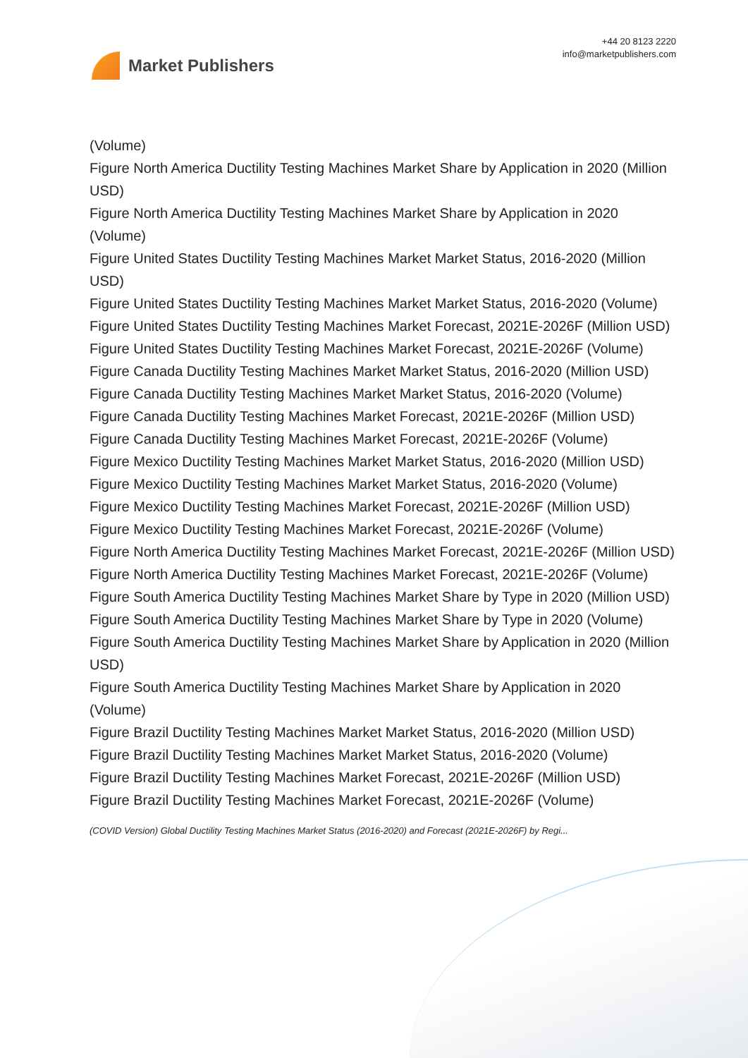Market Publishers
+44 20 8123 2220
info@marketpublishers.com
(Volume)
Figure North America Ductility Testing Machines Market Share by Application in 2020 (Million USD)
Figure North America Ductility Testing Machines Market Share by Application in 2020 (Volume)
Figure United States Ductility Testing Machines Market Market Status, 2016-2020 (Million USD)
Figure United States Ductility Testing Machines Market Market Status, 2016-2020 (Volume)
Figure United States Ductility Testing Machines Market Forecast, 2021E-2026F (Million USD)
Figure United States Ductility Testing Machines Market Forecast, 2021E-2026F (Volume)
Figure Canada Ductility Testing Machines Market Market Status, 2016-2020 (Million USD)
Figure Canada Ductility Testing Machines Market Market Status, 2016-2020 (Volume)
Figure Canada Ductility Testing Machines Market Forecast, 2021E-2026F (Million USD)
Figure Canada Ductility Testing Machines Market Forecast, 2021E-2026F (Volume)
Figure Mexico Ductility Testing Machines Market Market Status, 2016-2020 (Million USD)
Figure Mexico Ductility Testing Machines Market Market Status, 2016-2020 (Volume)
Figure Mexico Ductility Testing Machines Market Forecast, 2021E-2026F (Million USD)
Figure Mexico Ductility Testing Machines Market Forecast, 2021E-2026F (Volume)
Figure North America Ductility Testing Machines Market Forecast, 2021E-2026F (Million USD)
Figure North America Ductility Testing Machines Market Forecast, 2021E-2026F (Volume)
Figure South America Ductility Testing Machines Market Share by Type in 2020 (Million USD)
Figure South America Ductility Testing Machines Market Share by Type in 2020 (Volume)
Figure South America Ductility Testing Machines Market Share by Application in 2020 (Million USD)
Figure South America Ductility Testing Machines Market Share by Application in 2020 (Volume)
Figure Brazil Ductility Testing Machines Market Market Status, 2016-2020 (Million USD)
Figure Brazil Ductility Testing Machines Market Market Status, 2016-2020 (Volume)
Figure Brazil Ductility Testing Machines Market Forecast, 2021E-2026F (Million USD)
Figure Brazil Ductility Testing Machines Market Forecast, 2021E-2026F (Volume)
(COVID Version) Global Ductility Testing Machines Market Status (2016-2020) and Forecast (2021E-2026F) by Regi...